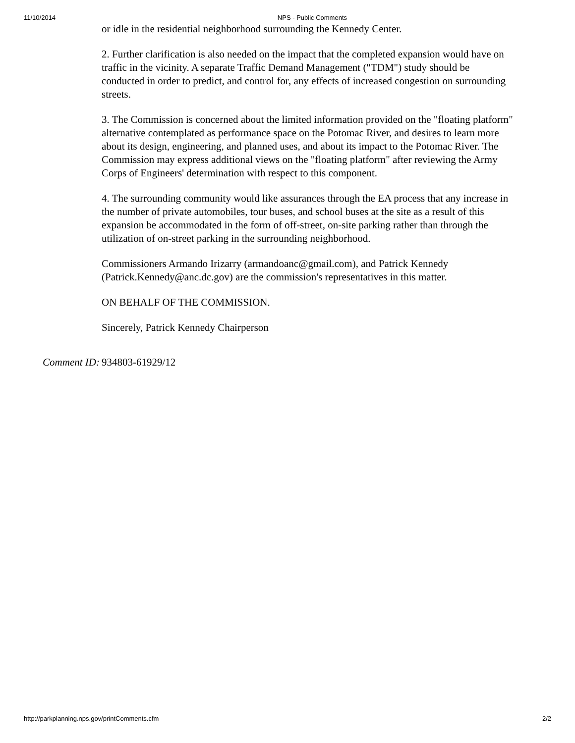11/10/2014 NPS - Public Comments
or idle in the residential neighborhood surrounding the Kennedy Center.
2. Further clarification is also needed on the impact that the completed expansion would have on traffic in the vicinity. A separate Traffic Demand Management ("TDM") study should be conducted in order to predict, and control for, any effects of increased congestion on surrounding streets.
3. The Commission is concerned about the limited information provided on the "floating platform" alternative contemplated as performance space on the Potomac River, and desires to learn more about its design, engineering, and planned uses, and about its impact to the Potomac River. The Commission may express additional views on the "floating platform" after reviewing the Army Corps of Engineers' determination with respect to this component.
4. The surrounding community would like assurances through the EA process that any increase in the number of private automobiles, tour buses, and school buses at the site as a result of this expansion be accommodated in the form of off-street, on-site parking rather than through the utilization of on-street parking in the surrounding neighborhood.
Commissioners Armando Irizarry (armandoanc@gmail.com), and Patrick Kennedy (Patrick.Kennedy@anc.dc.gov) are the commission's representatives in this matter.
ON BEHALF OF THE COMMISSION.
Sincerely, Patrick Kennedy Chairperson
Comment ID: 934803-61929/12
http://parkplanning.nps.gov/printComments.cfm 2/2